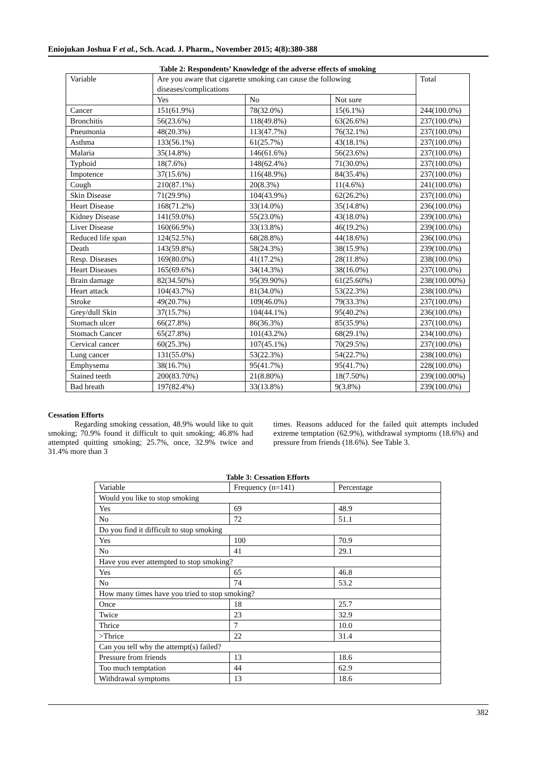Eniojukan Joshua F et al., Sch. Acad. J. Pharm., November 2015; 4(8):380-388
Table 2: Respondents’ Knowledge of the adverse effects of smoking
| Variable | Are you aware that cigarette smoking can cause the following diseases/complications | | | Total |
| --- | --- | --- | --- | --- |
| | Yes | No | Not sure | |
| Cancer | 151(61.9%) | 78(32.0%) | 15(6.1%) | 244(100.0%) |
| Bronchitis | 56(23.6%) | 118(49.8%) | 63(26.6%) | 237(100.0%) |
| Pneumonia | 48(20.3%) | 113(47.7%) | 76(32.1%) | 237(100.0%) |
| Asthma | 133(56.1%) | 61(25.7%) | 43(18.1%) | 237(100.0%) |
| Malaria | 35(14.8%) | 146(61.6%) | 56(23.6%) | 237(100.0%) |
| Typhoid | 18(7.6%) | 148(62.4%) | 71(30.0%) | 237(100.0%) |
| Impotence | 37(15.6%) | 116(48.9%) | 84(35.4%) | 237(100.0%) |
| Cough | 210(87.1%) | 20(8.3%) | 11(4.6%) | 241(100.0%) |
| Skin Disease | 71(29.9%) | 104(43.9%) | 62(26.2%) | 237(100.0%) |
| Heart Disease | 168(71.2%) | 33(14.0%) | 35(14.8%) | 236(100.0%) |
| Kidney Disease | 141(59.0%) | 55(23.0%) | 43(18.0%) | 239(100.0%) |
| Liver Disease | 160(66.9%) | 33(13.8%) | 46(19.2%) | 239(100.0%) |
| Reduced life span | 124(52.5%) | 68(28.8%) | 44(18.6%) | 236(100.0%) |
| Death | 143(59.8%) | 58(24.3%) | 38(15.9%) | 239(100.0%) |
| Resp. Diseases | 169(80.0%) | 41(17.2%) | 28(11.8%) | 238(100.0%) |
| Heart Diseases | 165(69.6%) | 34(14.3%) | 38(16.0%) | 237(100.0%) |
| Brain damage | 82(34.50%) | 95(39.90%) | 61(25.60%) | 238(100.00%) |
| Heart attack | 104(43.7%) | 81(34.0%) | 53(22.3%) | 238(100.0%) |
| Stroke | 49(20.7%) | 109(46.0%) | 79(33.3%) | 237(100.0%) |
| Grey/dull Skin | 37(15.7%) | 104(44.1%) | 95(40.2%) | 236(100.0%) |
| Stomach ulcer | 66(27.8%) | 86(36.3%) | 85(35.9%) | 237(100.0%) |
| Stomach Cancer | 65(27.8%) | 101(43.2%) | 68(29.1%) | 234(100.0%) |
| Cervical cancer | 60(25.3%) | 107(45.1%) | 70(29.5%) | 237(100.0%) |
| Lung cancer | 131(55.0%) | 53(22.3%) | 54(22.7%) | 238(100.0%) |
| Emphysema | 38(16.7%) | 95(41.7%) | 95(41.7%) | 228(100.0%) |
| Stained teeth | 200(83.70%) | 21(8.80%) | 18(7.50%) | 239(100.00%) |
| Bad breath | 197(82.4%) | 33(13.8%) | 9(3.8%) | 239(100.0%) |
Cessation Efforts
Regarding smoking cessation, 48.9% would like to quit smoking; 70.9% found it difficult to quit smoking; 46.8% had attempted quitting smoking; 25.7%, once, 32.9% twice and 31.4% more than 3
times. Reasons adduced for the failed quit attempts included extreme temptation (62.9%), withdrawal symptoms (18.6%) and pressure from friends (18.6%). See Table 3.
Table 3: Cessation Efforts
| Variable | Frequency (n=141) | Percentage |
| --- | --- | --- |
| Would you like to stop smoking | | |
| Yes | 69 | 48.9 |
| No | 72 | 51.1 |
| Do you find it difficult to stop smoking | | |
| Yes | 100 | 70.9 |
| No | 41 | 29.1 |
| Have you ever attempted to stop smoking? | | |
| Yes | 65 | 46.8 |
| No | 74 | 53.2 |
| How many times have you tried to stop smoking? | | |
| Once | 18 | 25.7 |
| Twice | 23 | 32.9 |
| Thrice | 7 | 10.0 |
| >Thrice | 22 | 31.4 |
| Can you tell why the attempt(s) failed? | | |
| Pressure from friends | 13 | 18.6 |
| Too much temptation | 44 | 62.9 |
| Withdrawal symptoms | 13 | 18.6 |
382